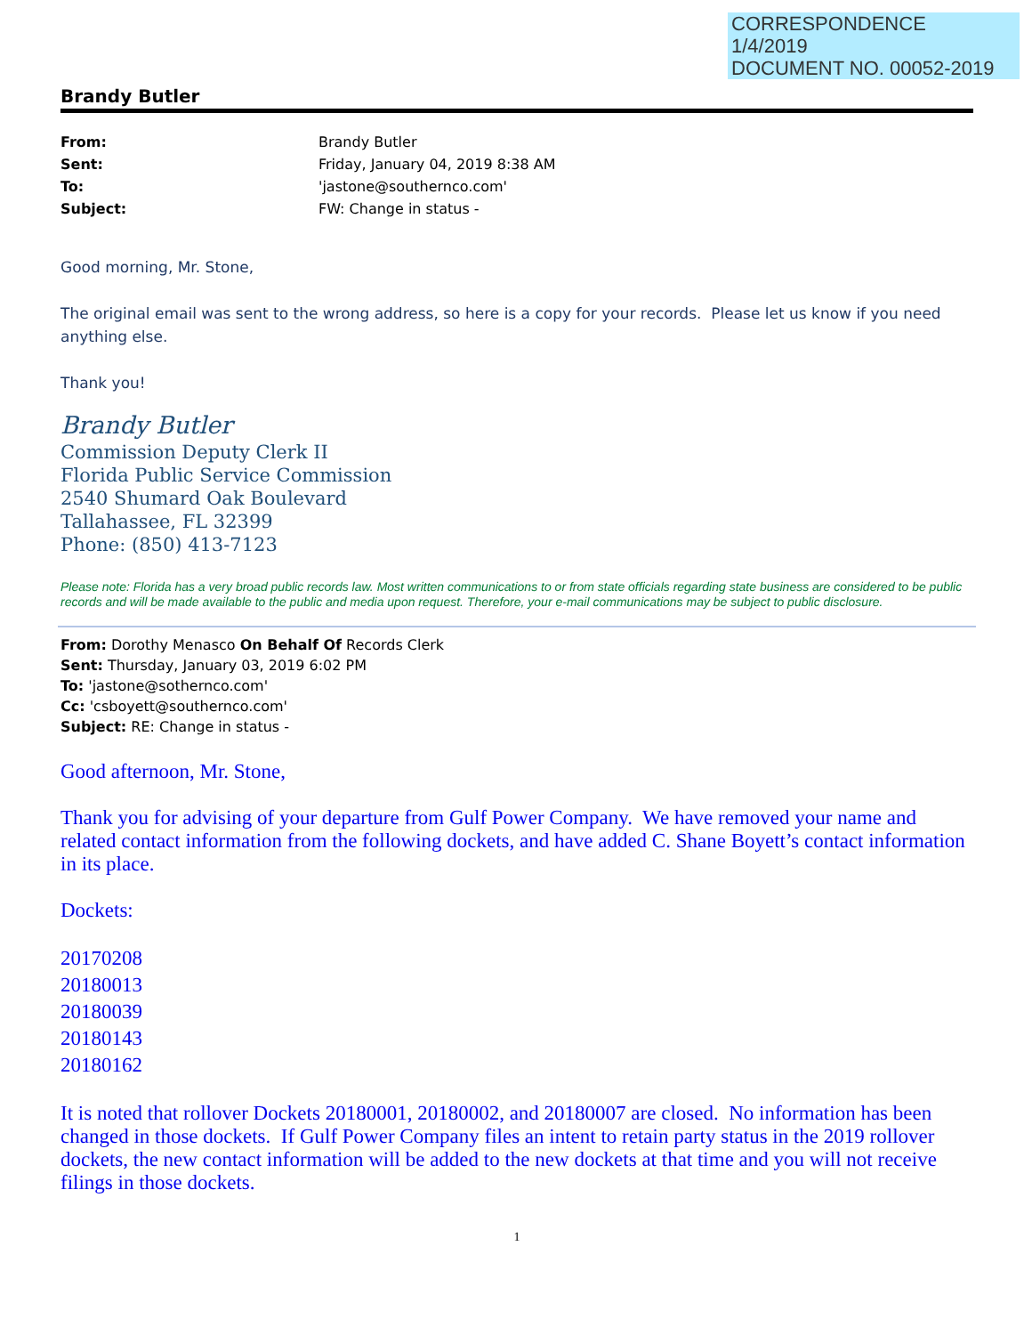CORRESPONDENCE
1/4/2019
DOCUMENT NO. 00052-2019
Brandy Butler
| From: | Brandy Butler |
| Sent: | Friday, January 04, 2019 8:38 AM |
| To: | 'jastone@southernco.com' |
| Subject: | FW: Change in status - |
Good morning, Mr. Stone,
The original email was sent to the wrong address, so here is a copy for your records. Please let us know if you need anything else.
Thank you!
Brandy Butler
Commission Deputy Clerk II
Florida Public Service Commission
2540 Shumard Oak Boulevard
Tallahassee, FL 32399
Phone: (850) 413-7123
Please note: Florida has a very broad public records law. Most written communications to or from state officials regarding state business are considered to be public records and will be made available to the public and media upon request. Therefore, your e-mail communications may be subject to public disclosure.
From: Dorothy Menasco On Behalf Of Records Clerk
Sent: Thursday, January 03, 2019 6:02 PM
To: 'jastone@sothernco.com'
Cc: 'csboyett@southernco.com'
Subject: RE: Change in status -
Good afternoon, Mr. Stone,
Thank you for advising of your departure from Gulf Power Company. We have removed your name and related contact information from the following dockets, and have added C. Shane Boyett’s contact information in its place.
Dockets:
20170208
20180013
20180039
20180143
20180162
It is noted that rollover Dockets 20180001, 20180002, and 20180007 are closed. No information has been changed in those dockets. If Gulf Power Company files an intent to retain party status in the 2019 rollover dockets, the new contact information will be added to the new dockets at that time and you will not receive filings in those dockets.
1